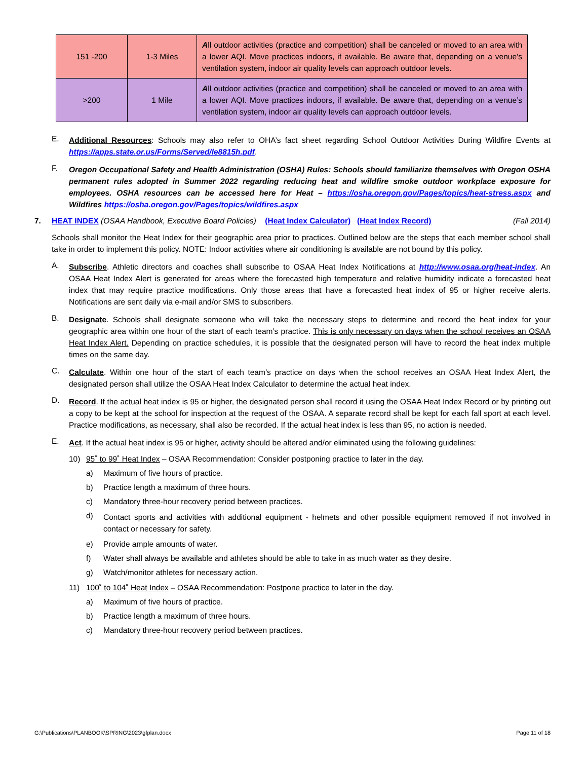| 151 -200 | 1-3 Miles | A ll outdoor activities (practice and competition) shall be canceled or moved to an area with a lower AQI. Move practices indoors, if available. Be aware that, depending on a venue’s ventilation system, indoor air quality levels can approach outdoor levels. |
| >200 | 1 Mile | A ll outdoor activities (practice and competition) shall be canceled or moved to an area with a lower AQI. Move practices indoors, if available. Be aware that, depending on a venue’s ventilation system, indoor air quality levels can approach outdoor levels. |
E.
Additional Resources: Schools may also refer to OHA’s fact sheet regarding School Outdoor Activities During Wildfire Events at https://apps.state.or.us/Forms/Served/le8815h.pdf.
F.
Oregon Occupational Safety and Health Administration (OSHA) Rules: Schools should familiarize themselves with Oregon OSHA permanent rules adopted in Summer 2022 regarding reducing heat and wildfire smoke outdoor workplace exposure for employees. OSHA resources can be accessed here for Heat – https://osha.oregon.gov/Pages/topics/heat-stress.aspx and Wildfires https://osha.oregon.gov/Pages/topics/wildfires.aspx
7. HEAT INDEX (OSAA Handbook, Executive Board Policies) (Heat Index Calculator) (Heat Index Record) (Fall 2014)
Schools shall monitor the Heat Index for their geographic area prior to practices. Outlined below are the steps that each member school shall take in order to implement this policy. NOTE: Indoor activities where air conditioning is available are not bound by this policy.
A.
Subscribe. Athletic directors and coaches shall subscribe to OSAA Heat Index Notifications at http://www.osaa.org/heat-index. An OSAA Heat Index Alert is generated for areas where the forecasted high temperature and relative humidity indicate a forecasted heat index that may require practice modifications. Only those areas that have a forecasted heat index of 95 or higher receive alerts. Notifications are sent daily via e-mail and/or SMS to subscribers.
B.
Designate. Schools shall designate someone who will take the necessary steps to determine and record the heat index for your geographic area within one hour of the start of each team’s practice. This is only necessary on days when the school receives an OSAA Heat Index Alert. Depending on practice schedules, it is possible that the designated person will have to record the heat index multiple times on the same day.
C.
Calculate. Within one hour of the start of each team’s practice on days when the school receives an OSAA Heat Index Alert, the designated person shall utilize the OSAA Heat Index Calculator to determine the actual heat index.
D.
Record. If the actual heat index is 95 or higher, the designated person shall record it using the OSAA Heat Index Record or by printing out a copy to be kept at the school for inspection at the request of the OSAA. A separate record shall be kept for each fall sport at each level. Practice modifications, as necessary, shall also be recorded. If the actual heat index is less than 95, no action is needed.
E.
Act. If the actual heat index is 95 or higher, activity should be altered and/or eliminated using the following guidelines:
10) 95˚ to 99˚ Heat Index – OSAA Recommendation: Consider postponing practice to later in the day.
a) Maximum of five hours of practice.
b) Practice length a maximum of three hours.
c) Mandatory three-hour recovery period between practices.
d)
Contact sports and activities with additional equipment - helmets and other possible equipment removed if not involved in contact or necessary for safety.
e) Provide ample amounts of water.
f) Water shall always be available and athletes should be able to take in as much water as they desire.
g) Watch/monitor athletes for necessary action.
11) 100˚ to 104˚ Heat Index – OSAA Recommendation: Postpone practice to later in the day.
a) Maximum of five hours of practice.
b) Practice length a maximum of three hours.
c) Mandatory three-hour recovery period between practices.
G:\Publications\PLANBOOK\SPRING\2023\gfplan.docx Page 11 of 18